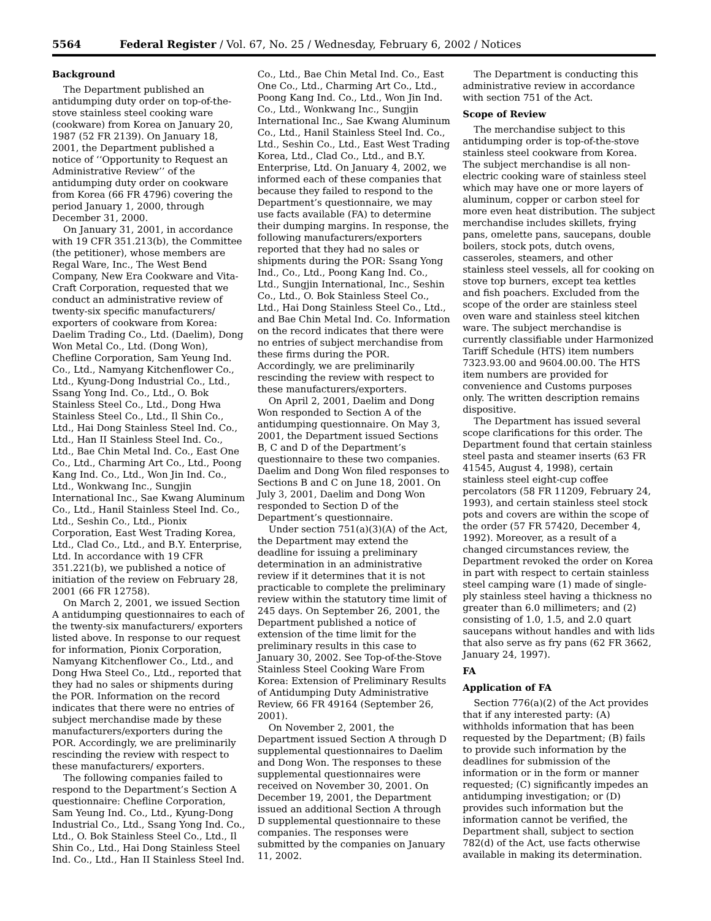5564 Federal Register / Vol. 67, No. 25 / Wednesday, February 6, 2002 / Notices
Background
The Department published an antidumping duty order on top-of-the-stove stainless steel cooking ware (cookware) from Korea on January 20, 1987 (52 FR 2139). On January 18, 2001, the Department published a notice of ‘‘Opportunity to Request an Administrative Review’’ of the antidumping duty order on cookware from Korea (66 FR 4796) covering the period January 1, 2000, through December 31, 2000.
On January 31, 2001, in accordance with 19 CFR 351.213(b), the Committee (the petitioner), whose members are Regal Ware, Inc., The West Bend Company, New Era Cookware and Vita-Craft Corporation, requested that we conduct an administrative review of twenty-six specific manufacturers/ exporters of cookware from Korea: Daelim Trading Co., Ltd. (Daelim), Dong Won Metal Co., Ltd. (Dong Won), Chefline Corporation, Sam Yeung Ind. Co., Ltd., Namyang Kitchenflower Co., Ltd., Kyung-Dong Industrial Co., Ltd., Ssang Yong Ind. Co., Ltd., O. Bok Stainless Steel Co., Ltd., Dong Hwa Stainless Steel Co., Ltd., Il Shin Co., Ltd., Hai Dong Stainless Steel Ind. Co., Ltd., Han II Stainless Steel Ind. Co., Ltd., Bae Chin Metal Ind. Co., East One Co., Ltd., Charming Art Co., Ltd., Poong Kang Ind. Co., Ltd., Won Jin Ind. Co., Ltd., Wonkwang Inc., Sungjin International Inc., Sae Kwang Aluminum Co., Ltd., Hanil Stainless Steel Ind. Co., Ltd., Seshin Co., Ltd., Pionix Corporation, East West Trading Korea, Ltd., Clad Co., Ltd., and B.Y. Enterprise, Ltd. In accordance with 19 CFR 351.221(b), we published a notice of initiation of the review on February 28, 2001 (66 FR 12758).
On March 2, 2001, we issued Section A antidumping questionnaires to each of the twenty-six manufacturers/ exporters listed above. In response to our request for information, Pionix Corporation, Namyang Kitchenflower Co., Ltd., and Dong Hwa Steel Co., Ltd., reported that they had no sales or shipments during the POR. Information on the record indicates that there were no entries of subject merchandise made by these manufacturers/exporters during the POR. Accordingly, we are preliminarily rescinding the review with respect to these manufacturers/ exporters.
The following companies failed to respond to the Department’s Section A questionnaire: Chefline Corporation, Sam Yeung Ind. Co., Ltd., Kyung-Dong Industrial Co., Ltd., Ssang Yong Ind. Co., Ltd., O. Bok Stainless Steel Co., Ltd., Il Shin Co., Ltd., Hai Dong Stainless Steel Ind. Co., Ltd., Han II Stainless Steel Ind. Co., Ltd., Bae Chin Metal Ind. Co., East One Co., Ltd., Charming Art Co., Ltd., Poong Kang Ind. Co., Ltd., Won Jin Ind. Co., Ltd., Wonkwang Inc., Sungjin International Inc., Sae Kwang Aluminum Co., Ltd., Hanil Stainless Steel Ind. Co., Ltd., Seshin Co., Ltd., East West Trading Korea, Ltd., Clad Co., Ltd., and B.Y. Enterprise, Ltd. On January 4, 2002, we informed each of these companies that because they failed to respond to the Department’s questionnaire, we may use facts available (FA) to determine their dumping margins. In response, the following manufacturers/exporters reported that they had no sales or shipments during the POR: Ssang Yong Ind., Co., Ltd., Poong Kang Ind. Co., Ltd., Sungjin International, Inc., Seshin Co., Ltd., O. Bok Stainless Steel Co., Ltd., Hai Dong Stainless Steel Co., Ltd., and Bae Chin Metal Ind. Co. Information on the record indicates that there were no entries of subject merchandise from these firms during the POR. Accordingly, we are preliminarily rescinding the review with respect to these manufacturers/exporters.
On April 2, 2001, Daelim and Dong Won responded to Section A of the antidumping questionnaire. On May 3, 2001, the Department issued Sections B, C and D of the Department’s questionnaire to these two companies. Daelim and Dong Won filed responses to Sections B and C on June 18, 2001. On July 3, 2001, Daelim and Dong Won responded to Section D of the Department’s questionnaire.
Under section 751(a)(3)(A) of the Act, the Department may extend the deadline for issuing a preliminary determination in an administrative review if it determines that it is not practicable to complete the preliminary review within the statutory time limit of 245 days. On September 26, 2001, the Department published a notice of extension of the time limit for the preliminary results in this case to January 30, 2002. See Top-of-the-Stove Stainless Steel Cooking Ware From Korea: Extension of Preliminary Results of Antidumping Duty Administrative Review, 66 FR 49164 (September 26, 2001).
On November 2, 2001, the Department issued Section A through D supplemental questionnaires to Daelim and Dong Won. The responses to these supplemental questionnaires were received on November 30, 2001. On December 19, 2001, the Department issued an additional Section A through D supplemental questionnaire to these companies. The responses were submitted by the companies on January 11, 2002.
The Department is conducting this administrative review in accordance with section 751 of the Act.
Scope of Review
The merchandise subject to this antidumping order is top-of-the-stove stainless steel cookware from Korea. The subject merchandise is all non-electric cooking ware of stainless steel which may have one or more layers of aluminum, copper or carbon steel for more even heat distribution. The subject merchandise includes skillets, frying pans, omelette pans, saucepans, double boilers, stock pots, dutch ovens, casseroles, steamers, and other stainless steel vessels, all for cooking on stove top burners, except tea kettles and fish poachers. Excluded from the scope of the order are stainless steel oven ware and stainless steel kitchen ware. The subject merchandise is currently classifiable under Harmonized Tariff Schedule (HTS) item numbers 7323.93.00 and 9604.00.00. The HTS item numbers are provided for convenience and Customs purposes only. The written description remains dispositive.
The Department has issued several scope clarifications for this order. The Department found that certain stainless steel pasta and steamer inserts (63 FR 41545, August 4, 1998), certain stainless steel eight-cup coffee percolators (58 FR 11209, February 24, 1993), and certain stainless steel stock pots and covers are within the scope of the order (57 FR 57420, December 4, 1992). Moreover, as a result of a changed circumstances review, the Department revoked the order on Korea in part with respect to certain stainless steel camping ware (1) made of single-ply stainless steel having a thickness no greater than 6.0 millimeters; and (2) consisting of 1.0, 1.5, and 2.0 quart saucepans without handles and with lids that also serve as fry pans (62 FR 3662, January 24, 1997).
FA
Application of FA
Section 776(a)(2) of the Act provides that if any interested party: (A) withholds information that has been requested by the Department; (B) fails to provide such information by the deadlines for submission of the information or in the form or manner requested; (C) significantly impedes an antidumping investigation; or (D) provides such information but the information cannot be verified, the Department shall, subject to section 782(d) of the Act, use facts otherwise available in making its determination.